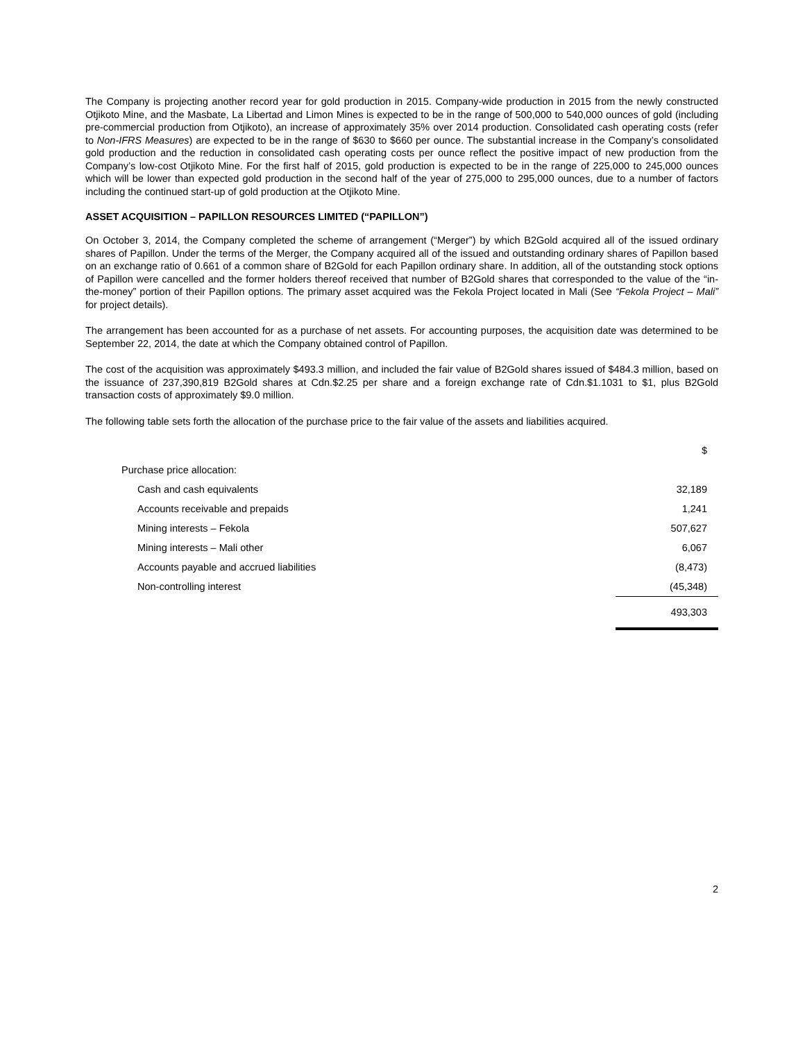The Company is projecting another record year for gold production in 2015. Company-wide production in 2015 from the newly constructed Otjikoto Mine, and the Masbate, La Libertad and Limon Mines is expected to be in the range of 500,000 to 540,000 ounces of gold (including pre-commercial production from Otjikoto), an increase of approximately 35% over 2014 production. Consolidated cash operating costs (refer to Non-IFRS Measures) are expected to be in the range of $630 to $660 per ounce. The substantial increase in the Company’s consolidated gold production and the reduction in consolidated cash operating costs per ounce reflect the positive impact of new production from the Company’s low-cost Otjikoto Mine. For the first half of 2015, gold production is expected to be in the range of 225,000 to 245,000 ounces which will be lower than expected gold production in the second half of the year of 275,000 to 295,000 ounces, due to a number of factors including the continued start-up of gold production at the Otjikoto Mine.
ASSET ACQUISITION – PAPILLON RESOURCES LIMITED (“PAPILLON”)
On October 3, 2014, the Company completed the scheme of arrangement (“Merger”) by which B2Gold acquired all of the issued ordinary shares of Papillon. Under the terms of the Merger, the Company acquired all of the issued and outstanding ordinary shares of Papillon based on an exchange ratio of 0.661 of a common share of B2Gold for each Papillon ordinary share. In addition, all of the outstanding stock options of Papillon were cancelled and the former holders thereof received that number of B2Gold shares that corresponded to the value of the “in-the-money” portion of their Papillon options. The primary asset acquired was the Fekola Project located in Mali (See “Fekola Project – Mali” for project details).
The arrangement has been accounted for as a purchase of net assets. For accounting purposes, the acquisition date was determined to be September 22, 2014, the date at which the Company obtained control of Papillon.
The cost of the acquisition was approximately $493.3 million, and included the fair value of B2Gold shares issued of $484.3 million, based on the issuance of 237,390,819 B2Gold shares at Cdn.$2.25 per share and a foreign exchange rate of Cdn.$1.1031 to $1, plus B2Gold transaction costs of approximately $9.0 million.
The following table sets forth the allocation of the purchase price to the fair value of the assets and liabilities acquired.
| | $ |
| Purchase price allocation: | |
| Cash and cash equivalents | 32,189 |
| Accounts receivable and prepaids | 1,241 |
| Mining interests – Fekola | 507,627 |
| Mining interests – Mali other | 6,067 |
| Accounts payable and accrued liabilities | (8,473) |
| Non-controlling interest | (45,348) |
| | 493,303 |
2